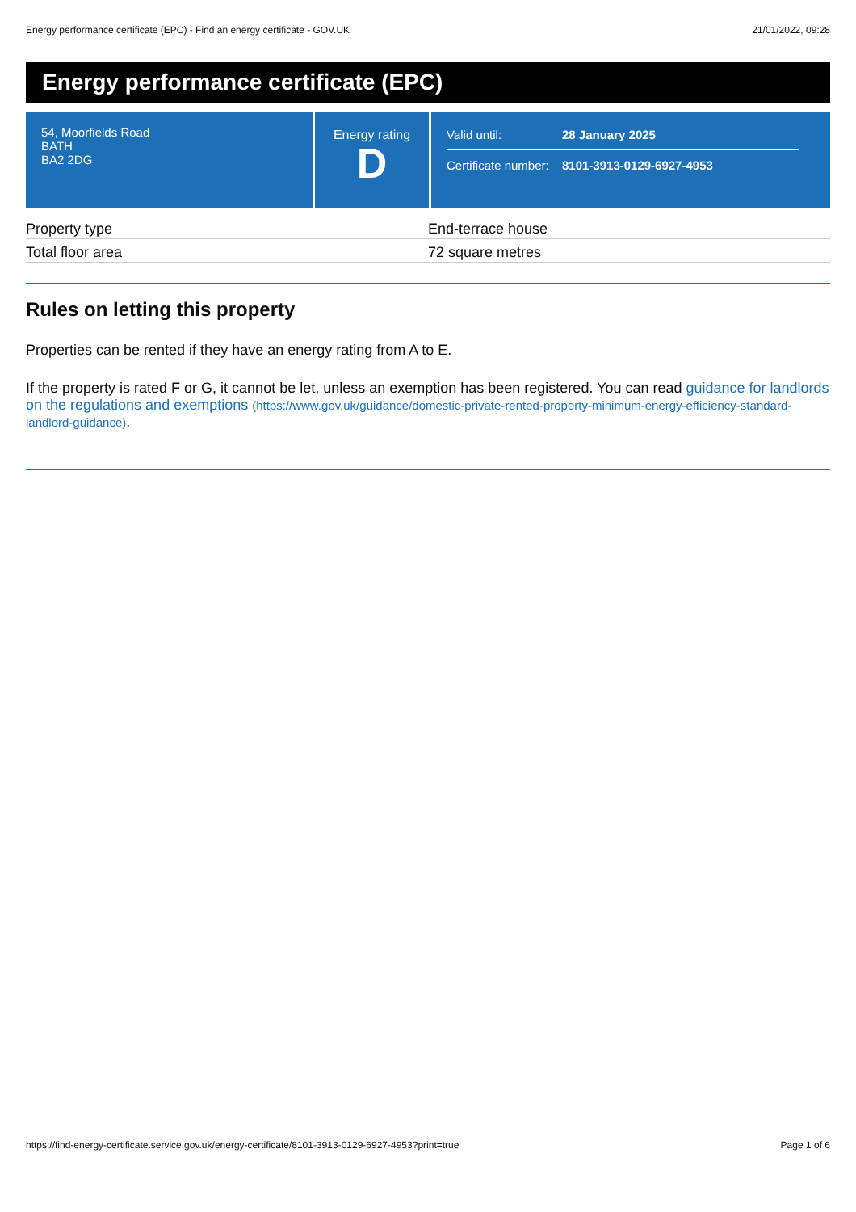Energy performance certificate (EPC) - Find an energy certificate - GOV.UK 21/01/2022, 09:28
Energy performance certificate (EPC)
54, Moorfields Road
BATH
BA2 2DG
Energy rating
D
Valid until: 28 January 2025
Certificate number: 8101-3913-0129-6927-4953
| Property type | End-terrace house |
| Total floor area | 72 square metres |
Rules on letting this property
Properties can be rented if they have an energy rating from A to E.
If the property is rated F or G, it cannot be let, unless an exemption has been registered. You can read guidance for landlords on the regulations and exemptions (https://www.gov.uk/guidance/domestic-private-rented-property-minimum-energy-efficiency-standard-landlord-guidance).
https://find-energy-certificate.service.gov.uk/energy-certificate/8101-3913-0129-6927-4953?print=true Page 1 of 6